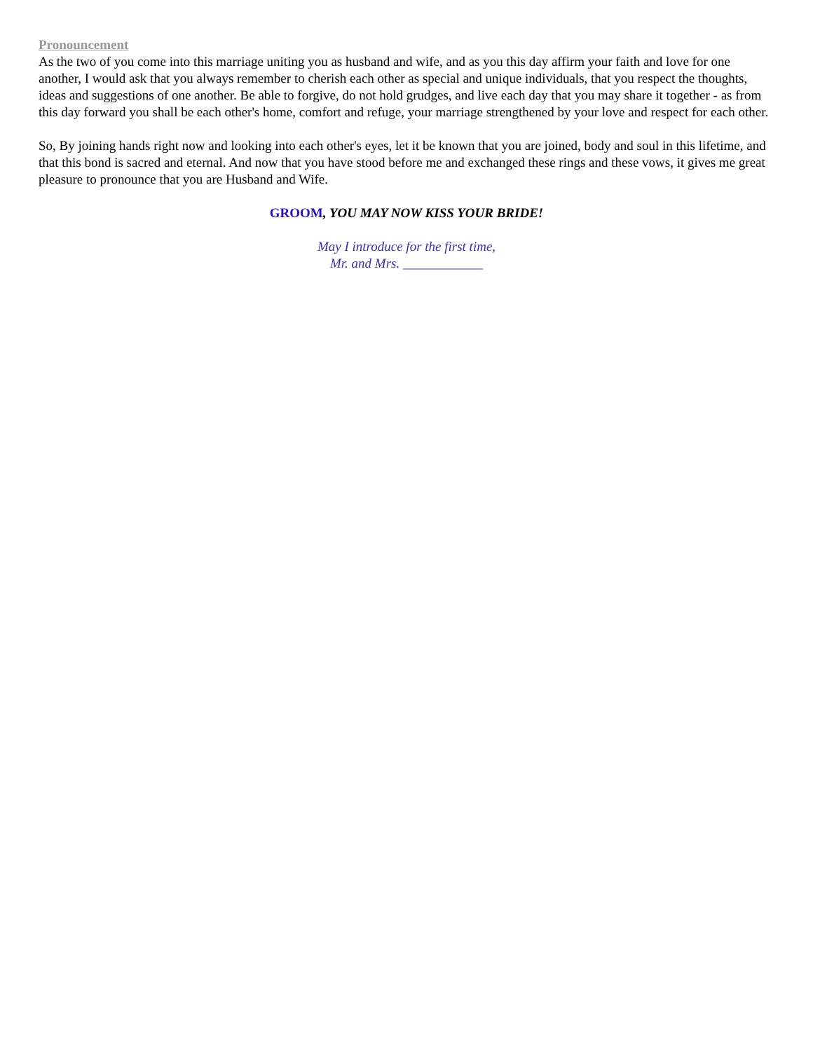Pronouncement
As the two of you come into this marriage uniting you as husband and wife, and as you this day affirm your faith and love for one another, I would ask that you always remember to cherish each other as special and unique individuals, that you respect the thoughts, ideas and suggestions of one another. Be able to forgive, do not hold grudges, and live each day that you may share it together - as from this day forward you shall be each other's home, comfort and refuge, your marriage strengthened by your love and respect for each other.
So, By joining hands right now and looking into each other's eyes, let it be known that you are joined, body and soul in this lifetime, and that this bond is sacred and eternal. And now that you have stood before me and exchanged these rings and these vows, it gives me great pleasure to pronounce that you are Husband and Wife.
GROOM, YOU MAY NOW KISS YOUR BRIDE!
May I introduce for the first time,
Mr. and Mrs. ____________